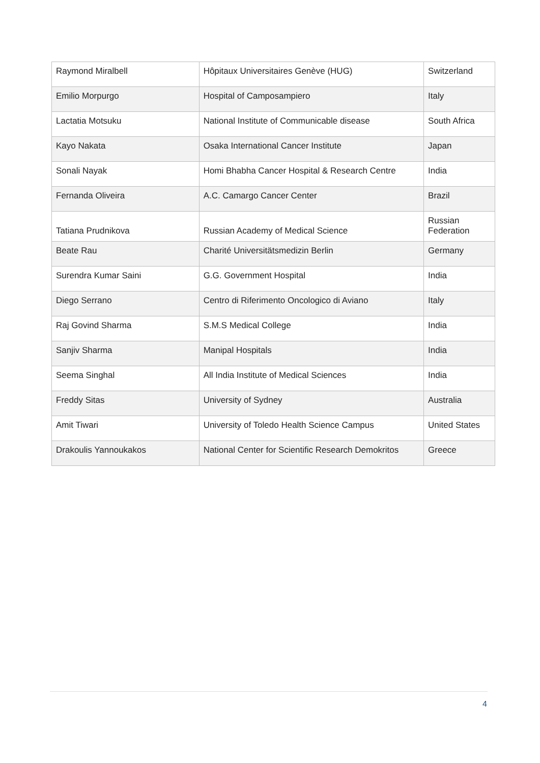| Raymond Miralbell | Hôpitaux Universitaires Genève (HUG) | Switzerland |
| Emilio Morpurgo | Hospital of Camposampiero | Italy |
| Lactatia Motsuku | National Institute of Communicable disease | South Africa |
| Kayo Nakata | Osaka International Cancer Institute | Japan |
| Sonali Nayak | Homi Bhabha Cancer Hospital & Research Centre | India |
| Fernanda Oliveira | A.C. Camargo Cancer Center | Brazil |
| Tatiana Prudnikova | Russian Academy of Medical Science | Russian Federation |
| Beate Rau | Charité Universitätsmedizin Berlin | Germany |
| Surendra Kumar Saini | G.G. Government Hospital | India |
| Diego Serrano | Centro di Riferimento Oncologico di Aviano | Italy |
| Raj Govind Sharma | S.M.S Medical College | India |
| Sanjiv Sharma | Manipal Hospitals | India |
| Seema Singhal | All India Institute of Medical Sciences | India |
| Freddy Sitas | University of Sydney | Australia |
| Amit Tiwari | University of Toledo Health Science Campus | United States |
| Drakoulis Yannoukakos | National Center for Scientific Research Demokritos | Greece |
4